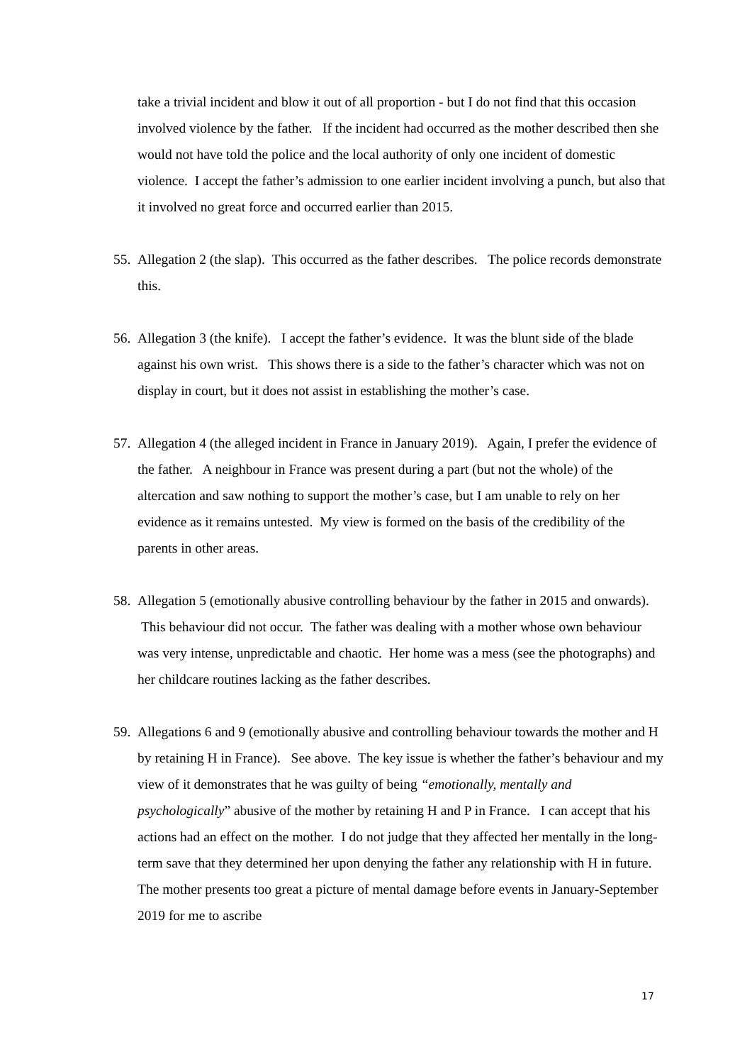take a trivial incident and blow it out of all proportion - but I do not find that this occasion involved violence by the father. If the incident had occurred as the mother described then she would not have told the police and the local authority of only one incident of domestic violence. I accept the father’s admission to one earlier incident involving a punch, but also that it involved no great force and occurred earlier than 2015.
55. Allegation 2 (the slap). This occurred as the father describes. The police records demonstrate this.
56. Allegation 3 (the knife). I accept the father’s evidence. It was the blunt side of the blade against his own wrist. This shows there is a side to the father’s character which was not on display in court, but it does not assist in establishing the mother’s case.
57. Allegation 4 (the alleged incident in France in January 2019). Again, I prefer the evidence of the father. A neighbour in France was present during a part (but not the whole) of the altercation and saw nothing to support the mother’s case, but I am unable to rely on her evidence as it remains untested. My view is formed on the basis of the credibility of the parents in other areas.
58. Allegation 5 (emotionally abusive controlling behaviour by the father in 2015 and onwards). This behaviour did not occur. The father was dealing with a mother whose own behaviour was very intense, unpredictable and chaotic. Her home was a mess (see the photographs) and her childcare routines lacking as the father describes.
59. Allegations 6 and 9 (emotionally abusive and controlling behaviour towards the mother and H by retaining H in France). See above. The key issue is whether the father’s behaviour and my view of it demonstrates that he was guilty of being “emotionally, mentally and psychologically” abusive of the mother by retaining H and P in France. I can accept that his actions had an effect on the mother. I do not judge that they affected her mentally in the long-term save that they determined her upon denying the father any relationship with H in future. The mother presents too great a picture of mental damage before events in January-September 2019 for me to ascribe
17